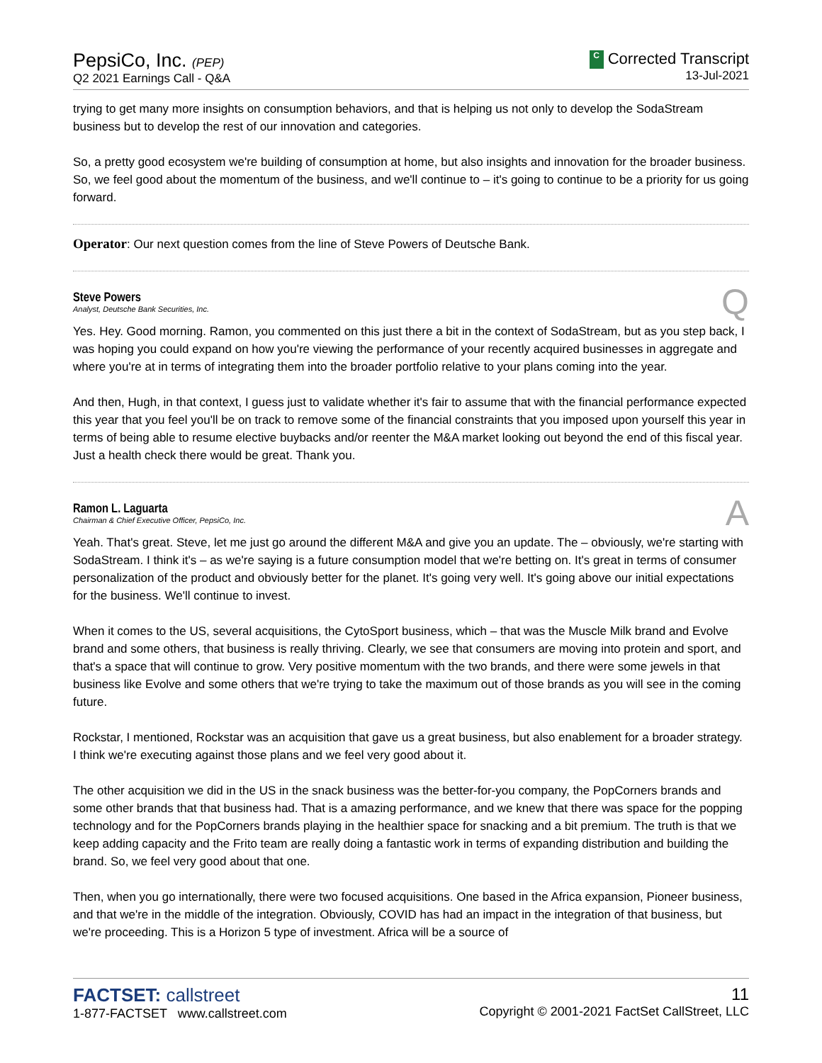PepsiCo, Inc. (PEP)
Q2 2021 Earnings Call - Q&A
C Corrected Transcript
13-Jul-2021
trying to get many more insights on consumption behaviors, and that is helping us not only to develop the SodaStream business but to develop the rest of our innovation and categories.
So, a pretty good ecosystem we're building of consumption at home, but also insights and innovation for the broader business. So, we feel good about the momentum of the business, and we'll continue to – it's going to continue to be a priority for us going forward.
Operator: Our next question comes from the line of Steve Powers of Deutsche Bank.
Steve Powers
Analyst, Deutsche Bank Securities, Inc.
Q
Yes. Hey. Good morning. Ramon, you commented on this just there a bit in the context of SodaStream, but as you step back, I was hoping you could expand on how you're viewing the performance of your recently acquired businesses in aggregate and where you're at in terms of integrating them into the broader portfolio relative to your plans coming into the year.
And then, Hugh, in that context, I guess just to validate whether it's fair to assume that with the financial performance expected this year that you feel you'll be on track to remove some of the financial constraints that you imposed upon yourself this year in terms of being able to resume elective buybacks and/or reenter the M&A market looking out beyond the end of this fiscal year. Just a health check there would be great. Thank you.
Ramon L. Laguarta
Chairman & Chief Executive Officer, PepsiCo, Inc.
A
Yeah. That's great. Steve, let me just go around the different M&A and give you an update. The – obviously, we're starting with SodaStream. I think it's – as we're saying is a future consumption model that we're betting on. It's great in terms of consumer personalization of the product and obviously better for the planet. It's going very well. It's going above our initial expectations for the business. We'll continue to invest.
When it comes to the US, several acquisitions, the CytoSport business, which – that was the Muscle Milk brand and Evolve brand and some others, that business is really thriving. Clearly, we see that consumers are moving into protein and sport, and that's a space that will continue to grow. Very positive momentum with the two brands, and there were some jewels in that business like Evolve and some others that we're trying to take the maximum out of those brands as you will see in the coming future.
Rockstar, I mentioned, Rockstar was an acquisition that gave us a great business, but also enablement for a broader strategy. I think we're executing against those plans and we feel very good about it.
The other acquisition we did in the US in the snack business was the better-for-you company, the PopCorners brands and some other brands that that business had. That is a amazing performance, and we knew that there was space for the popping technology and for the PopCorners brands playing in the healthier space for snacking and a bit premium. The truth is that we keep adding capacity and the Frito team are really doing a fantastic work in terms of expanding distribution and building the brand. So, we feel very good about that one.
Then, when you go internationally, there were two focused acquisitions. One based in the Africa expansion, Pioneer business, and that we're in the middle of the integration. Obviously, COVID has had an impact in the integration of that business, but we're proceeding. This is a Horizon 5 type of investment. Africa will be a source of
FACTSET: callstreet
1-877-FACTSET www.callstreet.com
11
Copyright © 2001-2021 FactSet CallStreet, LLC